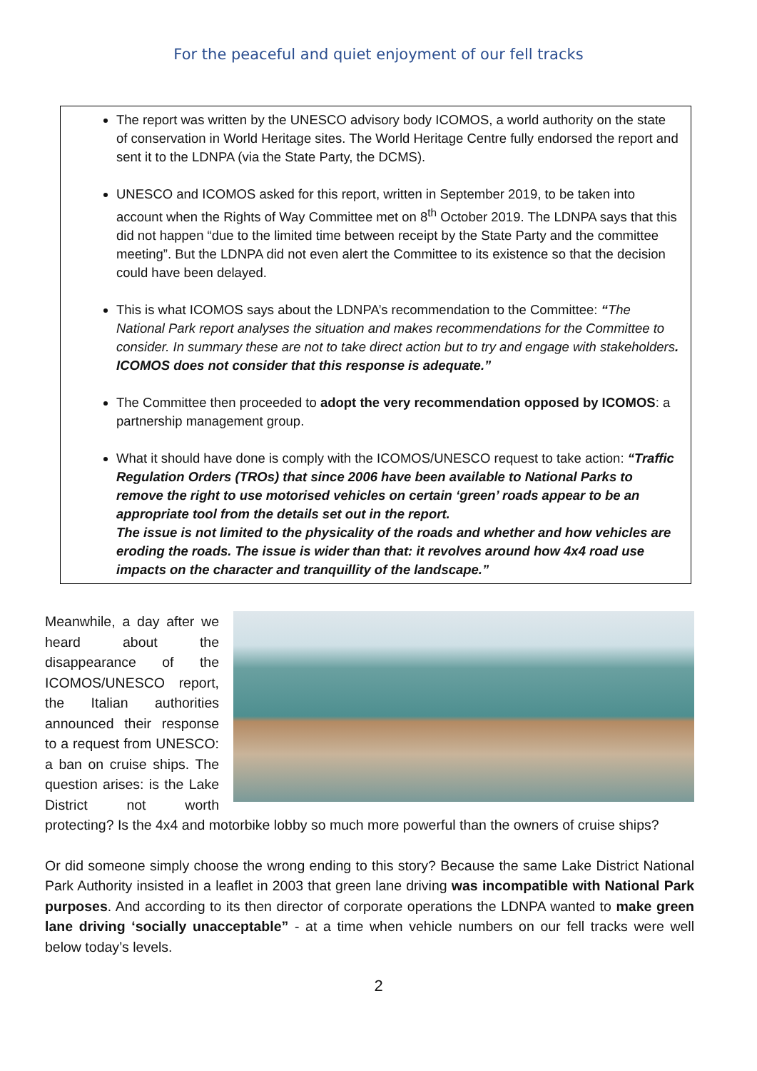For the peaceful and quiet enjoyment of our fell tracks
The report was written by the UNESCO advisory body ICOMOS, a world authority on the state of conservation in World Heritage sites. The World Heritage Centre fully endorsed the report and sent it to the LDNPA (via the State Party, the DCMS).
UNESCO and ICOMOS asked for this report, written in September 2019, to be taken into account when the Rights of Way Committee met on 8<sup>th</sup> October 2019. The LDNPA says that this did not happen “due to the limited time between receipt by the State Party and the committee meeting”. But the LDNPA did not even alert the Committee to its existence so that the decision could have been delayed.
This is what ICOMOS says about the LDNPA’s recommendation to the Committee: “The National Park report analyses the situation and makes recommendations for the Committee to consider. In summary these are not to take direct action but to try and engage with stakeholders. ICOMOS does not consider that this response is adequate.”
The Committee then proceeded to adopt the very recommendation opposed by ICOMOS: a partnership management group.
What it should have done is comply with the ICOMOS/UNESCO request to take action: “Traffic Regulation Orders (TROs) that since 2006 have been available to National Parks to remove the right to use motorised vehicles on certain ‘green’ roads appear to be an appropriate tool from the details set out in the report.
The issue is not limited to the physicality of the roads and whether and how vehicles are eroding the roads. The issue is wider than that: it revolves around how 4x4 road use impacts on the character and tranquillity of the landscape.”
Meanwhile, a day after we heard about the disappearance of the ICOMOS/UNESCO report, the Italian authorities announced their response to a request from UNESCO: a ban on cruise ships. The question arises: is the Lake District not worth protecting? Is the 4x4 and motorbike lobby so much more powerful than the owners of cruise ships?
Or did someone simply choose the wrong ending to this story? Because the same Lake District National Park Authority insisted in a leaflet in 2003 that green lane driving was incompatible with National Park purposes. And according to its then director of corporate operations the LDNPA wanted to make green lane driving ‘socially unacceptable” - at a time when vehicle numbers on our fell tracks were well below today’s levels.
2